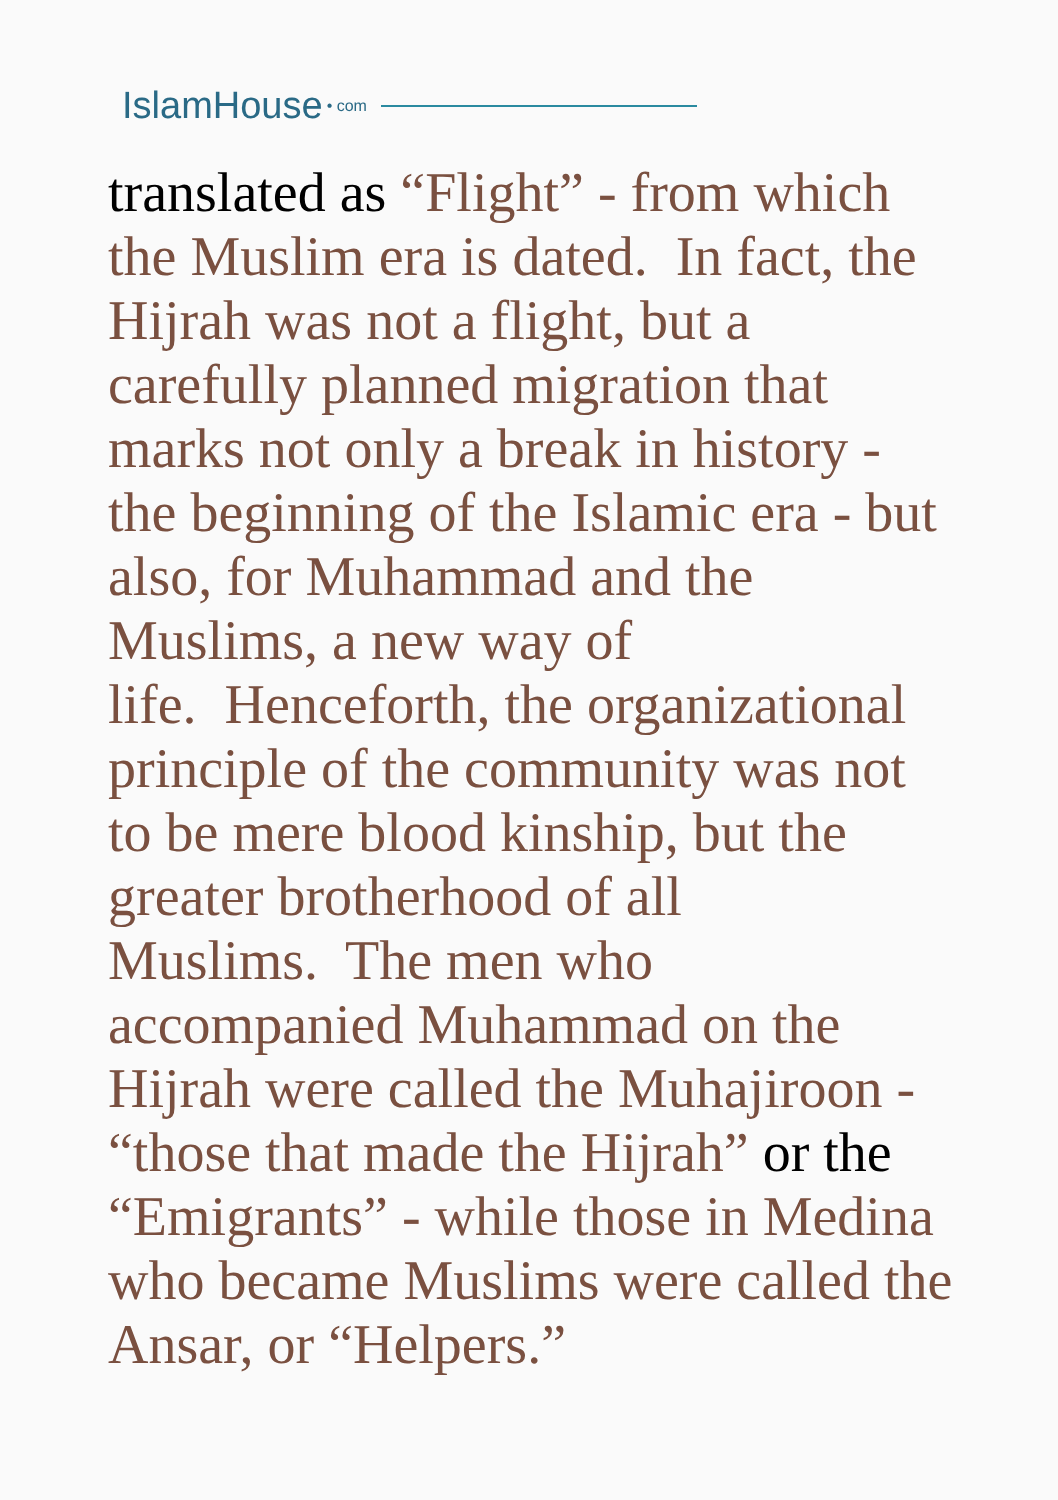IslamHouse • com
translated as “Flight” - from which
the Muslim era is dated. In fact, the
Hijrah was not a flight, but a
carefully planned migration that
marks not only a break in history -
the beginning of the Islamic era - but
also, for Muhammad and the
Muslims, a new way of
life. Henceforth, the organizational
principle of the community was not
to be mere blood kinship, but the
greater brotherhood of all
Muslims. The men who
accompanied Muhammad on the
Hijrah were called the Muhajiroon -
“those that made the Hijrah” or the
“Emigrants” - while those in Medina
who became Muslims were called the
Ansar, or “Helpers.”